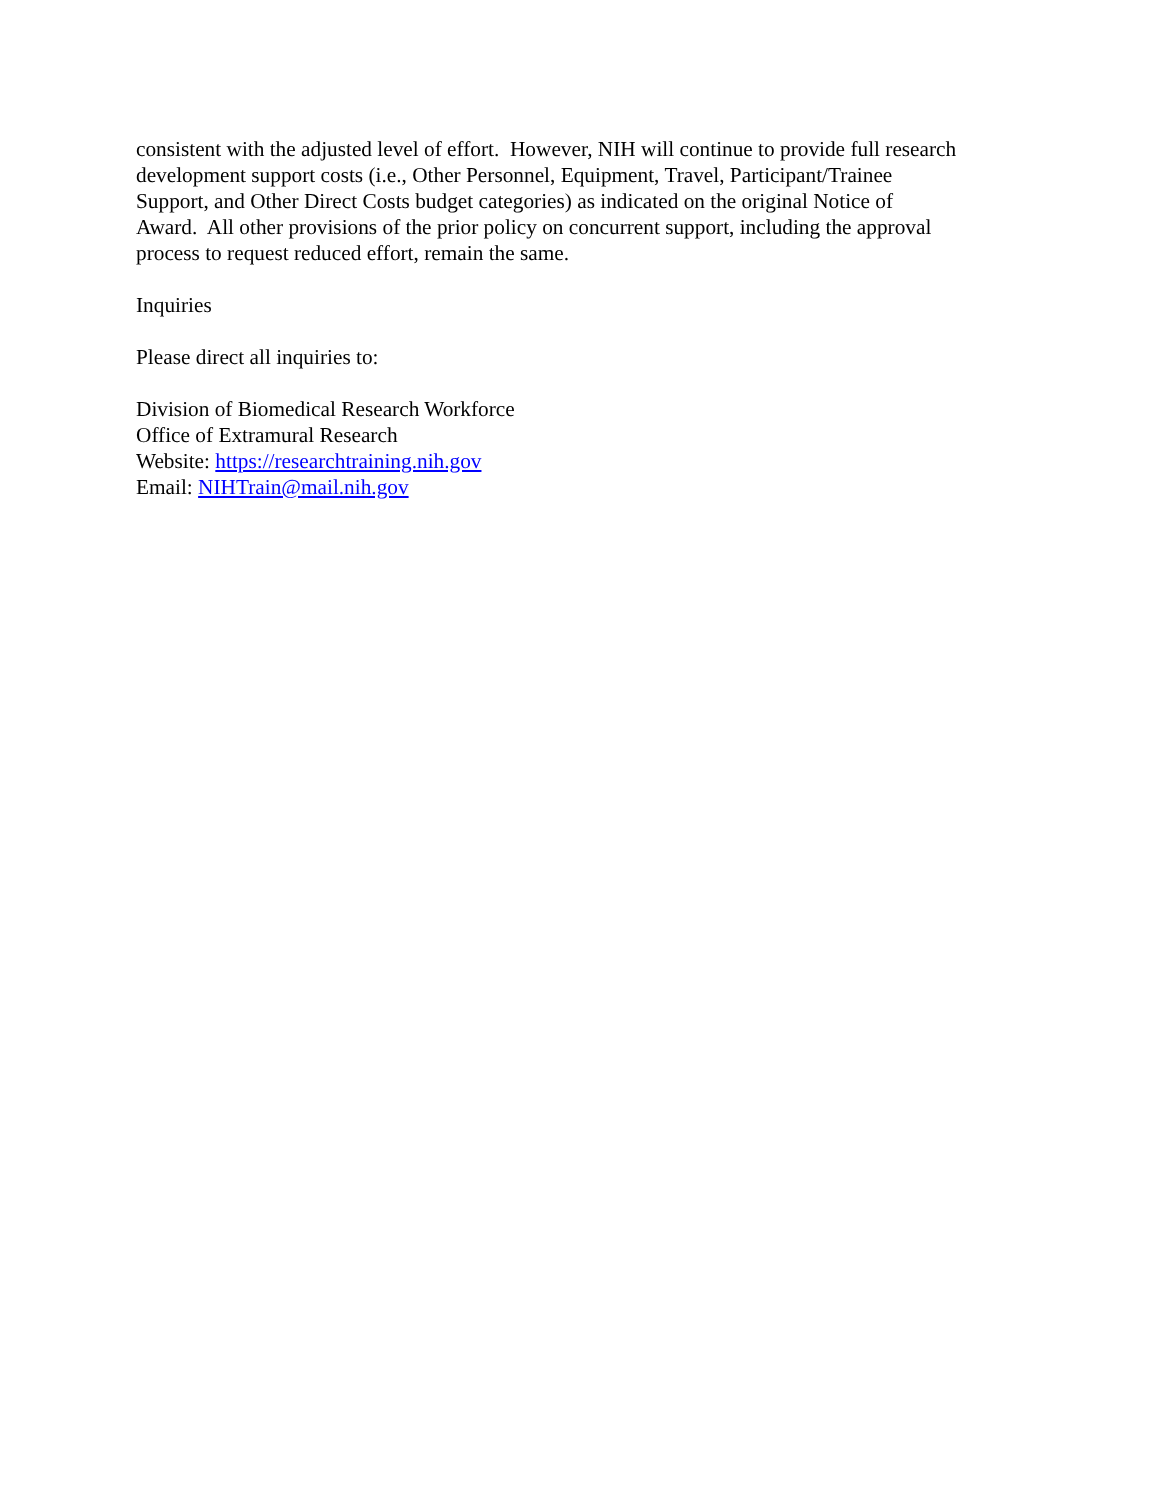consistent with the adjusted level of effort. However, NIH will continue to provide full research
development support costs (i.e., Other Personnel, Equipment, Travel, Participant/Trainee
Support, and Other Direct Costs budget categories) as indicated on the original Notice of
Award. All other provisions of the prior policy on concurrent support, including the approval
process to request reduced effort, remain the same.
Inquiries
Please direct all inquiries to:
Division of Biomedical Research Workforce
Office of Extramural Research
Website: https://researchtraining.nih.gov
Email: NIHTrain@mail.nih.gov